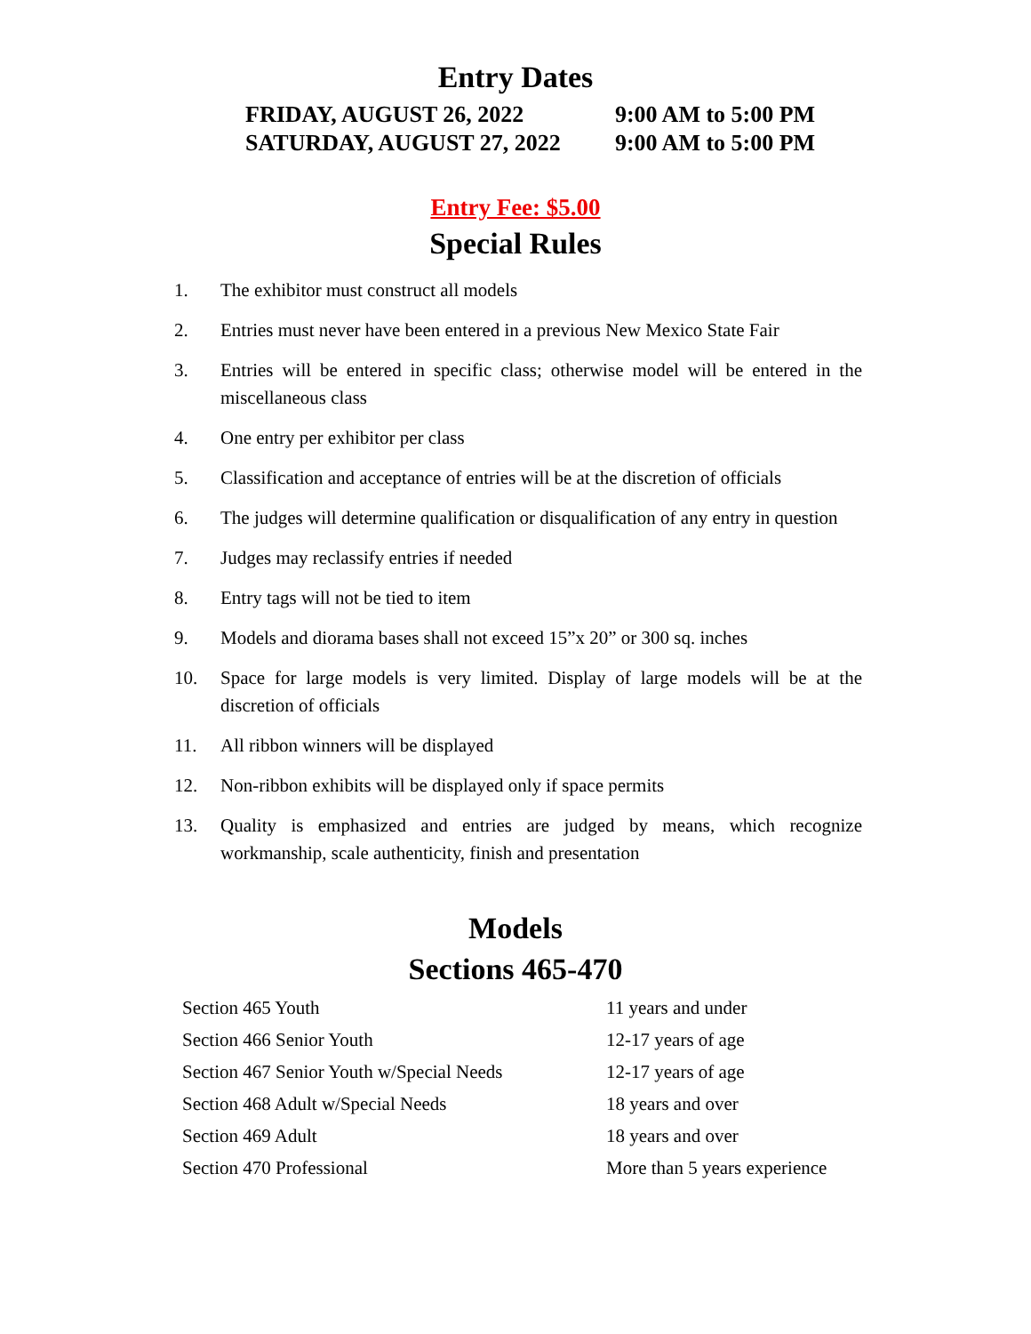Entry Dates
| FRIDAY, AUGUST 26, 2022 | 9:00 AM to 5:00 PM |
| SATURDAY, AUGUST 27, 2022 | 9:00 AM to 5:00 PM |
Entry Fee: $5.00
Special Rules
1. The exhibitor must construct all models
2. Entries must never have been entered in a previous New Mexico State Fair
3. Entries will be entered in specific class; otherwise model will be entered in the miscellaneous class
4. One entry per exhibitor per class
5. Classification and acceptance of entries will be at the discretion of officials
6. The judges will determine qualification or disqualification of any entry in question
7. Judges may reclassify entries if needed
8. Entry tags will not be tied to item
9. Models and diorama bases shall not exceed 15”x 20” or 300 sq. inches
10. Space for large models is very limited. Display of large models will be at the discretion of officials
11. All ribbon winners will be displayed
12. Non-ribbon exhibits will be displayed only if space permits
13. Quality is emphasized and entries are judged by means, which recognize workmanship, scale authenticity, finish and presentation
Models
Sections 465-470
| Section 465 Youth | 11 years and under |
| Section 466 Senior Youth | 12-17 years of age |
| Section 467 Senior Youth w/Special Needs | 12-17 years of age |
| Section 468 Adult w/Special Needs | 18 years and over |
| Section 469 Adult | 18 years and over |
| Section 470 Professional | More than 5 years experience |